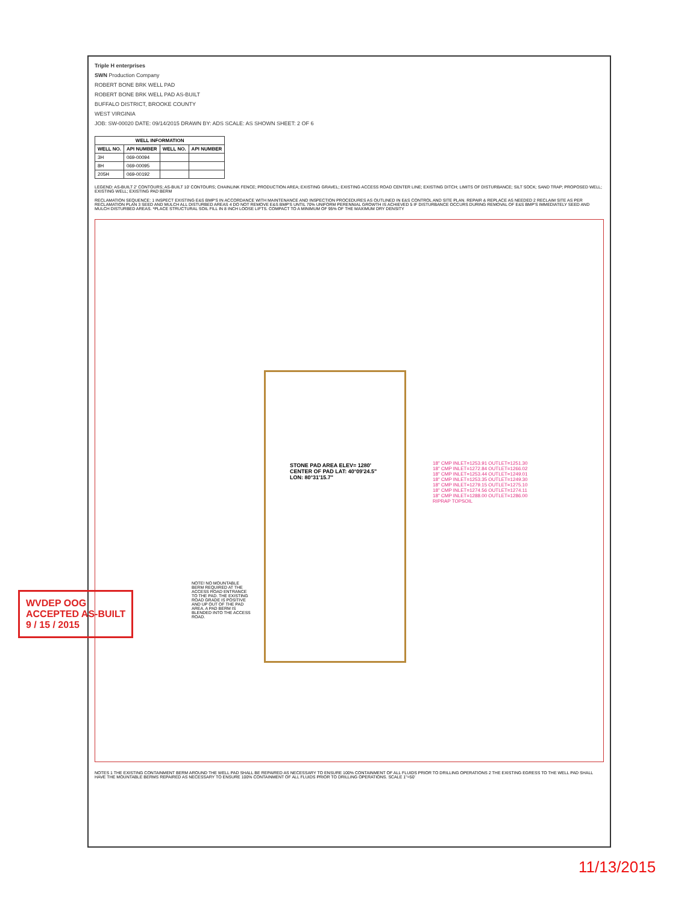Triple H enterprises
SWN Production Company
ROBERT BONE BRK WELL PAD
ROBERT BONE BRK WELL PAD AS-BUILT
BUFFALO DISTRICT, BROOKE COUNTY
WEST VIRGINIA
JOB: SW-00020 DATE: 09/14/2015 DRAWN BY: ADS SCALE: AS SHOWN SHEET: 2 OF 6
| WELL INFORMATION | | | |
| --- | --- | --- | --- |
| WELL NO. | API NUMBER | WELL NO. | API NUMBER |
| 3H | 069-00094 | | |
| 8H | 069-00095 | | |
| 205H | 069-00192 | | |
LEGEND: AS-BUILT 2' CONTOURS; AS-BUILT 10' CONTOURS; CHAINLINK FENCE; PRODUCTION AREA; EXISTING GRAVEL; EXISTING ACCESS ROAD CENTER LINE; EXISTING DITCH; LIMITS OF DISTURBANCE; SILT SOCK; SAND TRAP; PROPOSED WELL; EXISTING WELL; EXISTING PAD BERM
RECLAMATION SEQUENCE: 1 INSPECT EXISTING E&S BMP'S IN ACCORDANCE WITH MAINTENANCE AND INSPECTION PROCEDURES AS OUTLINED IN E&S CONTROL AND SITE PLAN. REPAIR & REPLACE AS NEEDED 2 RECLAIM SITE AS PER RECLAMATION PLAN 3 SEED AND MULCH ALL DISTURBED AREAS 4 DO NOT REMOVE E&S BMP'S UNTIL 70% UNIFORM PERENNIAL GROWTH IS ACHIEVED 5 IF DISTURBANCE OCCURS DURING REMOVAL OF E&S BMP'S IMMEDIATELY SEED AND MULCH DISTURBED AREAS. *PLACE STRUCTURAL SOIL FILL IN 8 INCH LOOSE LIFTS. COMPACT TO A MINIMUM OF 95% OF THE MAXIMUM DRY DENSITY
STONE PAD AREA ELEV= 1280'
CENTER OF PAD LAT: 40°09'24.5" LON: 80°31'15.7"
18" CMP INLET=1253.91 OUTLET=1251.30
18" CMP INLET=1272.84 OUTLET=1266.02
18" CMP INLET=1253.44 OUTLET=1249.01
18" CMP INLET=1253.35 OUTLET=1249.30
18" CMP INLET=1279.15 OUTLET=1275.10
18" CMP INLET=1274.56 OUTLET=1274.11
18" CMP INLET=1288.00 OUTLET=1286.00
RIPRAP TOPSOIL
NOTE! NO MOUNTABLE BERM REQUIRED AT THE ACCESS ROAD ENTRANCE TO THE PAD. THE EXISTING ROAD GRADE IS POSITIVE AND UP OUT OF THE PAD AREA. A PAD BERM IS BLENDED INTO THE ACCESS ROAD.
NOTES 1 THE EXISTING CONTAINMENT BERM AROUND THE WELL PAD SHALL BE REPAIRED AS NECESSARY TO ENSURE 100% CONTAINMENT OF ALL FLUIDS PRIOR TO DRILLING OPERATIONS 2 THE EXISTING EGRESS TO THE WELL PAD SHALL HAVE THE MOUNTABLE BERMS REPAIRED AS NECESSARY TO ENSURE 100% CONTAINMENT OF ALL FLUIDS PRIOR TO DRILLING OPERATIONS. SCALE 1"=50'
WVDEP OOG
ACCEPTED AS-BUILT
9 / 15 / 2015
11/13/2015